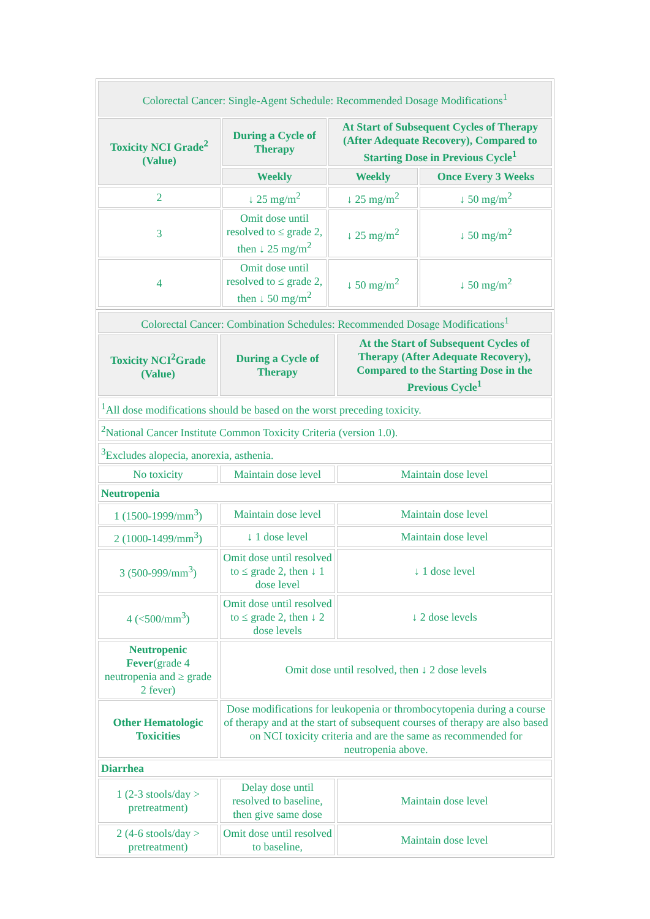| Colorectal Cancer: Single-Agent Schedule: Recommended Dosage Modifications<sup>1</sup> | | | |
| --- | --- | --- | --- |
| Toxicity NCI Grade<sup>2</sup> (Value) | During a Cycle of Therapy | At Start of Subsequent Cycles of Therapy (After Adequate Recovery), Compared to Starting Dose in Previous Cycle<sup>1</sup> | |
| | Weekly | Weekly | Once Every 3 Weeks |
| 2 | ↓ 25 mg/m<sup>2</sup> | ↓ 25 mg/m<sup>2</sup> | ↓ 50 mg/m<sup>2</sup> |
| 3 | Omit dose until resolved to ≤ grade 2, then ↓ 25 mg/m<sup>2</sup> | ↓ 25 mg/m<sup>2</sup> | ↓ 50 mg/m<sup>2</sup> |
| 4 | Omit dose until resolved to ≤ grade 2, then ↓ 50 mg/m<sup>2</sup> | ↓ 50 mg/m<sup>2</sup> | ↓ 50 mg/m<sup>2</sup> |
| Colorectal Cancer: Combination Schedules: Recommended Dosage Modifications<sup>1</sup> | | |
| --- | --- | --- |
| Toxicity NCI<sup>2</sup>Grade (Value) | During a Cycle of Therapy | At the Start of Subsequent Cycles of Therapy (After Adequate Recovery), Compared to the Starting Dose in the Previous Cycle<sup>1</sup> |
| <sup>1</sup> All dose modifications should be based on the worst preceding toxicity. | | |
| <sup>2</sup> National Cancer Institute Common Toxicity Criteria (version 1.0). | | |
| <sup>3</sup> Excludes alopecia, anorexia, asthenia. | | |
| No toxicity | Maintain dose level | Maintain dose level |
| Neutropenia | | |
| 1 (1500-1999/mm<sup>3</sup>) | Maintain dose level | Maintain dose level |
| 2 (1000-1499/mm<sup>3</sup>) | ↓ 1 dose level | Maintain dose level |
| 3 (500-999/mm<sup>3</sup>) | Omit dose until resolved to ≤ grade 2, then ↓ 1 dose level | ↓ 1 dose level |
| 4 (<500/mm<sup>3</sup>) | Omit dose until resolved to ≤ grade 2, then ↓ 2 dose levels | ↓ 2 dose levels |
| Neutropenic Fever (grade 4 neutropenia and ≥ grade 2 fever) | Omit dose until resolved, then ↓ 2 dose levels | |
| Other Hematologic Toxicities | Dose modifications for leukopenia or thrombocytopenia during a course of therapy and at the start of subsequent courses of therapy are also based on NCI toxicity criteria and are the same as recommended for neutropenia above. | |
| Diarrhea | | |
| 1 (2-3 stools/day > pretreatment) | Delay dose until resolved to baseline, then give same dose | Maintain dose level |
| 2 (4-6 stools/day > pretreatment) | Omit dose until resolved to baseline, | Maintain dose level |